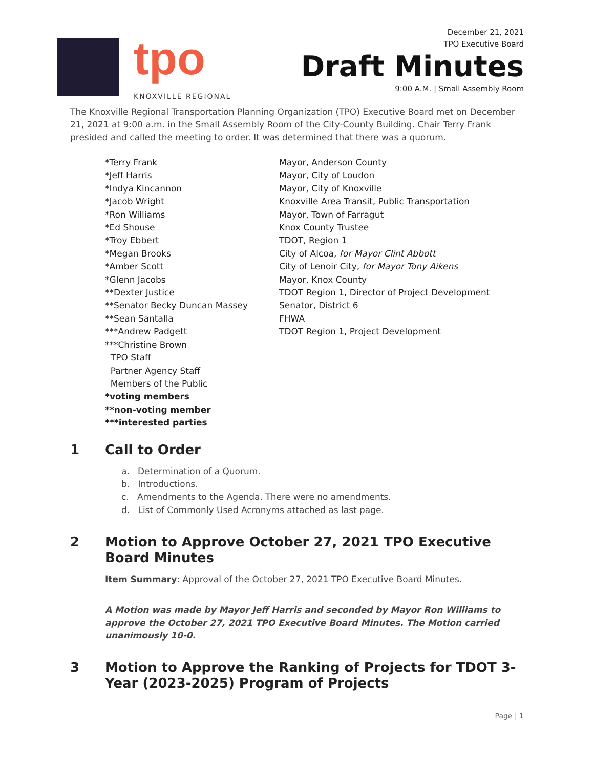tpo
KNOXVILLE REGIONAL
December 21, 2021
TPO Executive Board
Draft Minutes
9:00 A.M. | Small Assembly Room
The Knoxville Regional Transportation Planning Organization (TPO) Executive Board met on December 21, 2021 at 9:00 a.m. in the Small Assembly Room of the City-County Building. Chair Terry Frank presided and called the meeting to order. It was determined that there was a quorum.
| *Terry Frank | Mayor, Anderson County |
| *Jeff Harris | Mayor, City of Loudon |
| *Indya Kincannon | Mayor, City of Knoxville |
| *Jacob Wright | Knoxville Area Transit, Public Transportation |
| *Ron Williams | Mayor, Town of Farragut |
| *Ed Shouse | Knox County Trustee |
| *Troy Ebbert | TDOT, Region 1 |
| *Megan Brooks | City of Alcoa, for Mayor Clint Abbott |
| *Amber Scott | City of Lenoir City, for Mayor Tony Aikens |
| *Glenn Jacobs | Mayor, Knox County |
| **Dexter Justice | TDOT Region 1, Director of Project Development |
| **Senator Becky Duncan Massey | Senator, District 6 |
| **Sean Santalla | FHWA |
| ***Andrew Padgett | TDOT Region 1, Project Development |
| ***Christine Brown | |
| TPO Staff | |
| Partner Agency Staff | |
| Members of the Public | |
| *voting members | |
| **non-voting member | |
| ***interested parties | |
1 Call to Order
a. Determination of a Quorum.
b. Introductions.
c. Amendments to the Agenda. There were no amendments.
d. List of Commonly Used Acronyms attached as last page.
2 Motion to Approve October 27, 2021 TPO Executive Board Minutes
Item Summary: Approval of the October 27, 2021 TPO Executive Board Minutes.
A Motion was made by Mayor Jeff Harris and seconded by Mayor Ron Williams to approve the October 27, 2021 TPO Executive Board Minutes. The Motion carried unanimously 10-0.
3 Motion to Approve the Ranking of Projects for TDOT 3-Year (2023-2025) Program of Projects
Page | 1